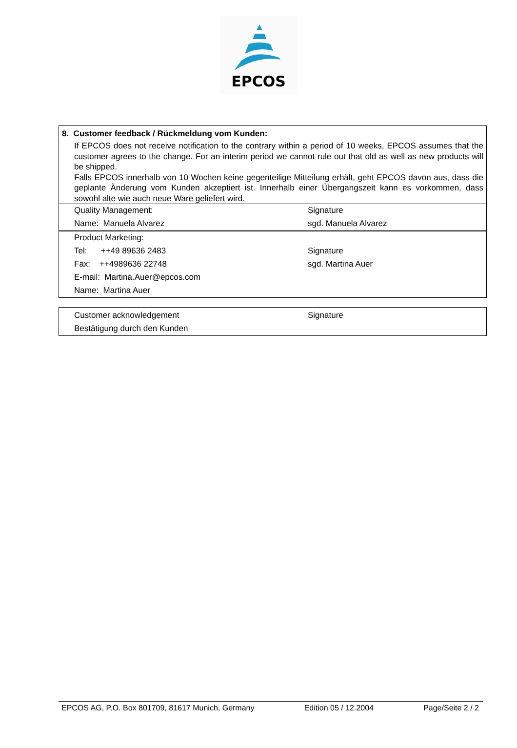EPCOS
8. Customer feedback / Rückmeldung vom Kunden:
If EPCOS does not receive notification to the contrary within a period of 10 weeks, EPCOS assumes that the customer agrees to the change. For an interim period we cannot rule out that old as well as new products will be shipped.
Falls EPCOS innerhalb von 10 Wochen keine gegenteilige Mitteilung erhält, geht EPCOS davon aus, dass die geplante Änderung vom Kunden akzeptiert ist. Innerhalb einer Übergangszeit kann es vorkommen, dass sowohl alte wie auch neue Ware geliefert wird.
| Quality Management: | Signature |
| Name: Manuela Alvarez | sgd. Manuela Alvarez |
| Product Marketing: | |
| Tel: ++49 89636 2483 | Signature |
| Fax: ++4989636 22748 | sgd. Martina Auer |
| E-mail: Martina.Auer@epcos.com | |
| Name: Martina Auer | |
| Customer acknowledgement | Signature |
| Bestätigung durch den Kunden | |
EPCOS AG, P.O. Box 801709, 81617 Munich, Germany Edition 05 / 12.2004 Page/Seite 2 / 2